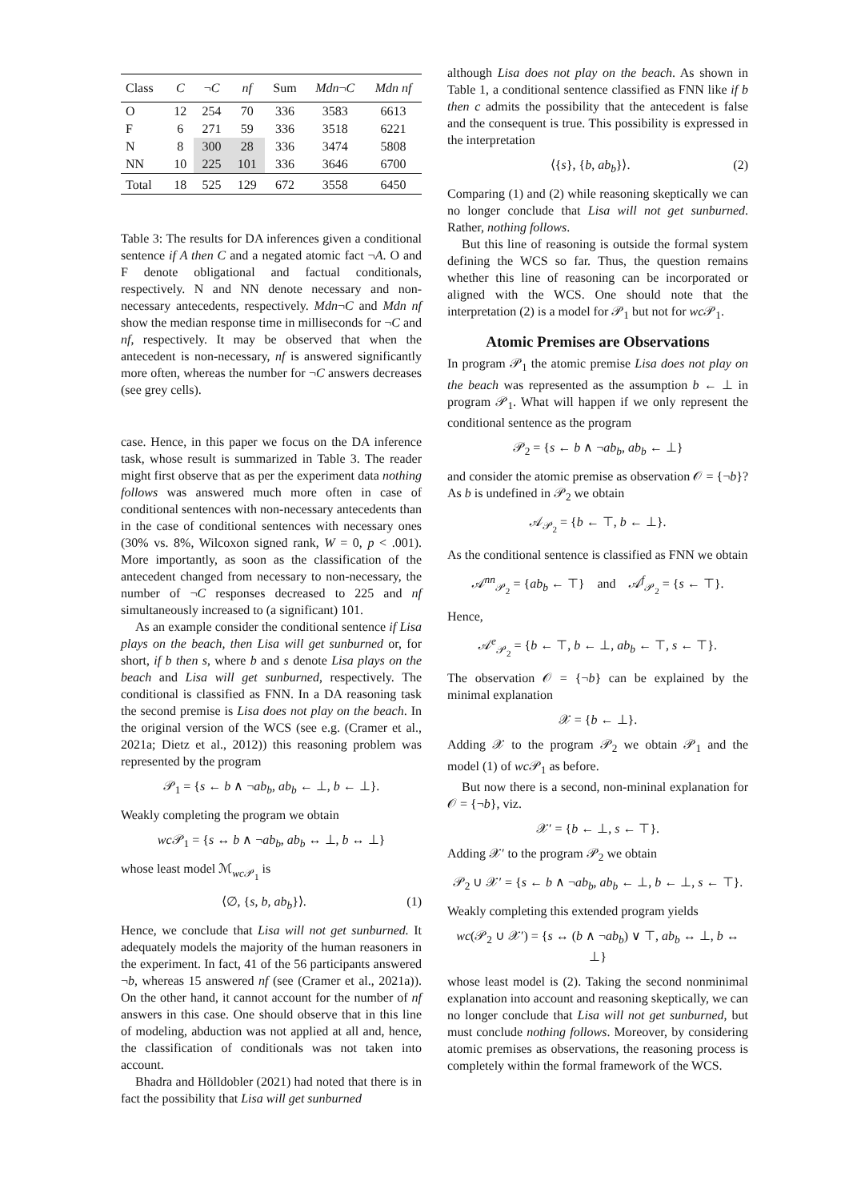| Class | C | ¬ C | nf | Sum | Mdn ¬ C | Mdn nf |
| --- | --- | --- | --- | --- | --- | --- |
| O | 12 | 254 | 70 | 336 | 3583 | 6613 |
| F | 6 | 271 | 59 | 336 | 3518 | 6221 |
| N | 8 | 300 | 28 | 336 | 3474 | 5808 |
| NN | 10 | 225 | 101 | 336 | 3646 | 6700 |
| Total | 18 | 525 | 129 | 672 | 3558 | 6450 |
Table 3: The results for DA inferences given a conditional sentence if A then C and a negated atomic fact ¬A. O and F denote obligational and factual conditionals, respectively. N and NN denote necessary and non-necessary antecedents, respectively. Mdn¬C and Mdn nf show the median response time in milliseconds for ¬C and nf, respectively. It may be observed that when the antecedent is non-necessary, nf is answered significantly more often, whereas the number for ¬C answers decreases (see grey cells).
case. Hence, in this paper we focus on the DA inference task, whose result is summarized in Table 3. The reader might first observe that as per the experiment data nothing follows was answered much more often in case of conditional sentences with non-necessary antecedents than in the case of conditional sentences with necessary ones (30% vs. 8%, Wilcoxon signed rank, W = 0, p < .001). More importantly, as soon as the classification of the antecedent changed from necessary to non-necessary, the number of ¬C responses decreased to 225 and nf simultaneously increased to (a significant) 101.
As an example consider the conditional sentence if Lisa plays on the beach, then Lisa will get sunburned or, for short, if b then s, where b and s denote Lisa plays on the beach and Lisa will get sunburned, respectively. The conditional is classified as FNN. In a DA reasoning task the second premise is Lisa does not play on the beach. In the original version of the WCS (see e.g. (Cramer et al., 2021a; Dietz et al., 2012)) this reasoning problem was represented by the program
𝒫<sub>1</sub> = {s ← b ∧ ¬ab<sub>b</sub>, ab<sub>b</sub> ← ⊥, b ← ⊥}.
Weakly completing the program we obtain
wc 𝒫<sub>1</sub> = {s ↔ b ∧ ¬ab<sub>b</sub>, ab<sub>b</sub> ↔ ⊥, b ↔ ⊥}
whose least model ℳ<sub>wc 𝒫<sub>1</sub></sub> is
⟨∅, {s, b, ab<sub>b</sub>}⟩. (1)
Hence, we conclude that Lisa will not get sunburned. It adequately models the majority of the human reasoners in the experiment. In fact, 41 of the 56 participants answered ¬b, whereas 15 answered nf (see (Cramer et al., 2021a)). On the other hand, it cannot account for the number of nf answers in this case. One should observe that in this line of modeling, abduction was not applied at all and, hence, the classification of conditionals was not taken into account.
Bhadra and Hölldobler (2021) had noted that there is in fact the possibility that Lisa will get sunburned
although Lisa does not play on the beach. As shown in Table 1, a conditional sentence classified as FNN like if b then c admits the possibility that the antecedent is false and the consequent is true. This possibility is expressed in the interpretation
⟨{s}, {b, ab<sub>b</sub>}⟩. (2)
Comparing (1) and (2) while reasoning skeptically we can no longer conclude that Lisa will not get sunburned. Rather, nothing follows.
But this line of reasoning is outside the formal system defining the WCS so far. Thus, the question remains whether this line of reasoning can be incorporated or aligned with the WCS. One should note that the interpretation (2) is a model for 𝒫<sub>1</sub> but not for wc 𝒫<sub>1</sub>.
Atomic Premises are Observations
In program 𝒫<sub>1</sub> the atomic premise Lisa does not play on the beach was represented as the assumption b ← ⊥ in program 𝒫<sub>1</sub>. What will happen if we only represent the conditional sentence as the program
𝒫<sub>2</sub> = {s ← b ∧ ¬ab<sub>b</sub>, ab<sub>b</sub> ← ⊥}
and consider the atomic premise as observation 𝒪 = {¬b}? As b is undefined in 𝒫<sub>2</sub> we obtain
𝒜<sub>𝒫<sub>2</sub></sub> = {b ← ⊤, b ← ⊥}.
As the conditional sentence is classified as FNN we obtain
𝒜<sup>nn</sup><sub>𝒫<sub>2</sub></sub> = {ab<sub>b</sub> ← ⊤} and 𝒜<sup>f</sup><sub>𝒫<sub>2</sub></sub> = {s ← ⊤}.
Hence,
𝒜<sup>e</sup><sub>𝒫<sub>2</sub></sub> = {b ← ⊤, b ← ⊥, ab<sub>b</sub> ← ⊤, s ← ⊤}.
The observation 𝒪 = {¬b} can be explained by the minimal explanation
𝒳 = {b ← ⊥}.
Adding 𝒳 to the program 𝒫<sub>2</sub> we obtain 𝒫<sub>1</sub> and the model (1) of wc 𝒫<sub>1</sub> as before.
But now there is a second, non-mininal explanation for 𝒪 = {¬b}, viz.
𝒳′ = {b ← ⊥, s ← ⊤}.
Adding 𝒳′ to the program 𝒫<sub>2</sub> we obtain
𝒫<sub>2</sub> ∪ 𝒳′ = {s ← b ∧ ¬ab<sub>b</sub>, ab<sub>b</sub> ← ⊥, b ← ⊥, s ← ⊤}.
Weakly completing this extended program yields
wc(𝒫<sub>2</sub> ∪ 𝒳′) = {s ↔ (b ∧ ¬ab<sub>b</sub>) ∨ ⊤, ab<sub>b</sub> ↔ ⊥, b ↔ ⊥}
whose least model is (2). Taking the second nonminimal explanation into account and reasoning skeptically, we can no longer conclude that Lisa will not get sunburned, but must conclude nothing follows. Moreover, by considering atomic premises as observations, the reasoning process is completely within the formal framework of the WCS.